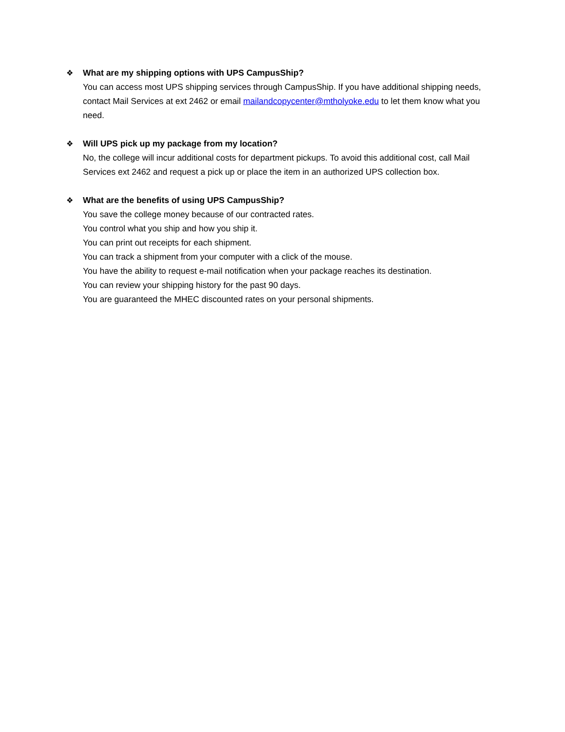❖ What are my shipping options with UPS CampusShip?
You can access most UPS shipping services through CampusShip. If you have additional shipping needs, contact Mail Services at ext 2462 or email mailandcopycenter@mtholyoke.edu to let them know what you need.
❖ Will UPS pick up my package from my location?
No, the college will incur additional costs for department pickups. To avoid this additional cost, call Mail Services ext 2462 and request a pick up or place the item in an authorized UPS collection box.
❖ What are the benefits of using UPS CampusShip?
You save the college money because of our contracted rates.
You control what you ship and how you ship it.
You can print out receipts for each shipment.
You can track a shipment from your computer with a click of the mouse.
You have the ability to request e-mail notification when your package reaches its destination.
You can review your shipping history for the past 90 days.
You are guaranteed the MHEC discounted rates on your personal shipments.